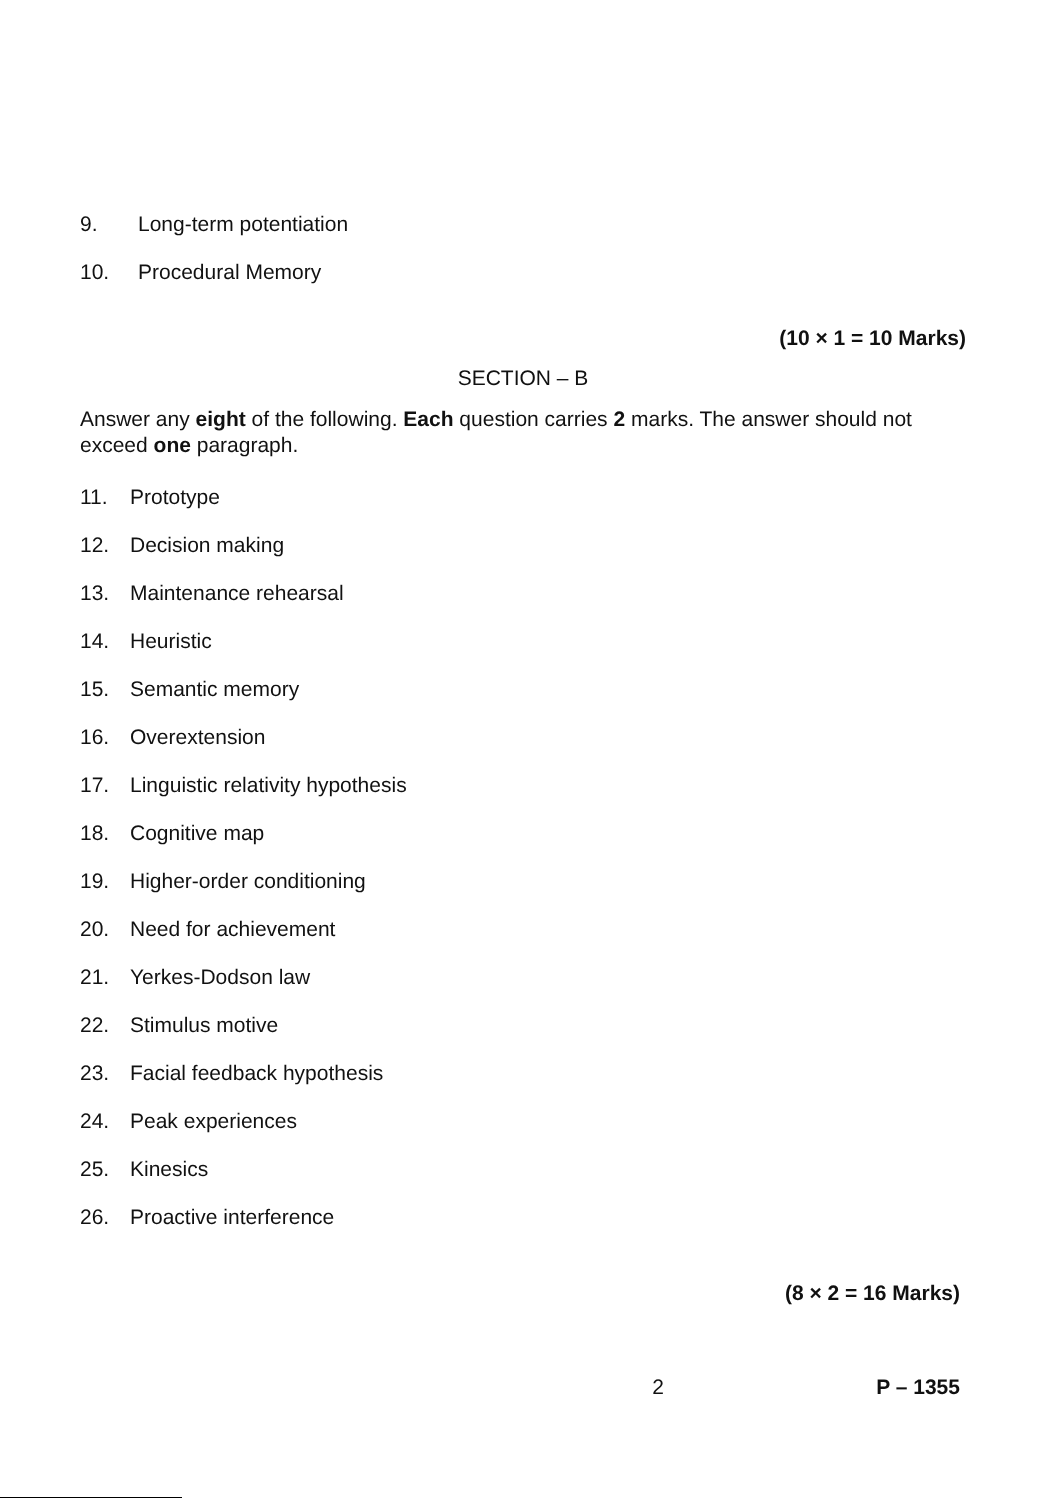9. Long-term potentiation
10. Procedural Memory
(10 × 1 = 10 Marks)
SECTION – B
Answer any eight of the following. Each question carries 2 marks. The answer should not exceed one paragraph.
11. Prototype
12. Decision making
13. Maintenance rehearsal
14. Heuristic
15. Semantic memory
16. Overextension
17. Linguistic relativity hypothesis
18. Cognitive map
19. Higher-order conditioning
20. Need for achievement
21. Yerkes-Dodson law
22. Stimulus motive
23. Facial feedback hypothesis
24. Peak experiences
25. Kinesics
26. Proactive interference
(8 × 2 = 16 Marks)
2 P – 1355